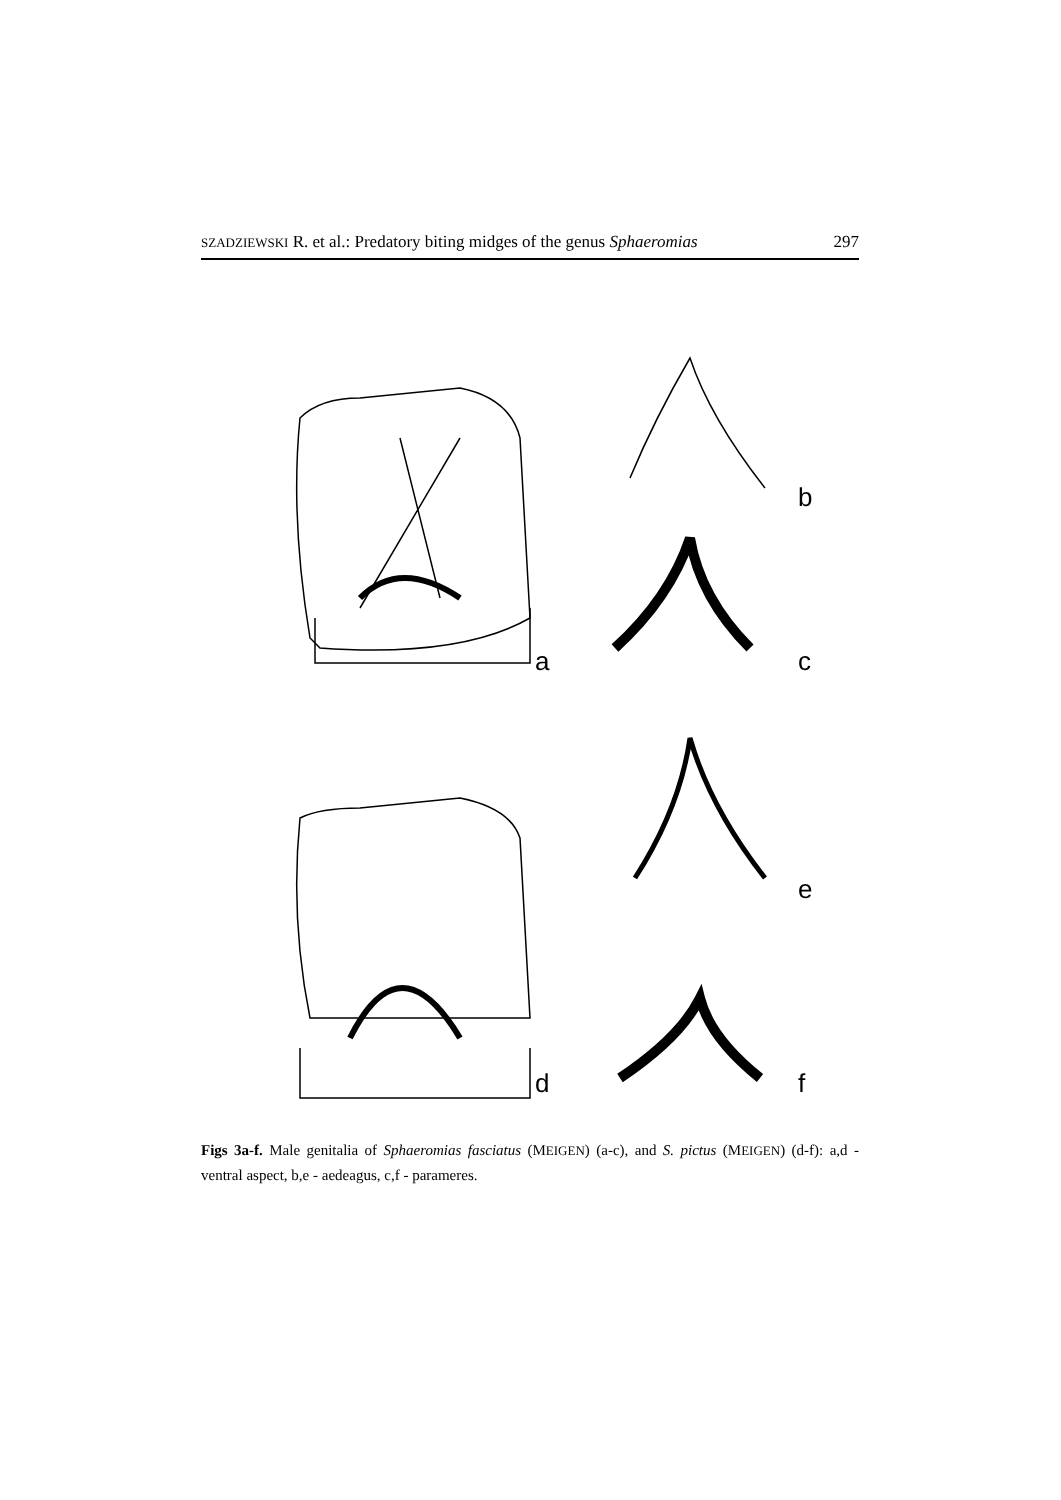SZADZIEWSKI R. et al.: Predatory biting midges of the genus Sphaeromias 297
b
a c
e
d f
Figs 3a-f. Male genitalia of Sphaeromias fasciatus (MEIGEN) (a-c), and S. pictus (MEIGEN) (d-f): a,d - ventral aspect, b,e - aedeagus, c,f - parameres.